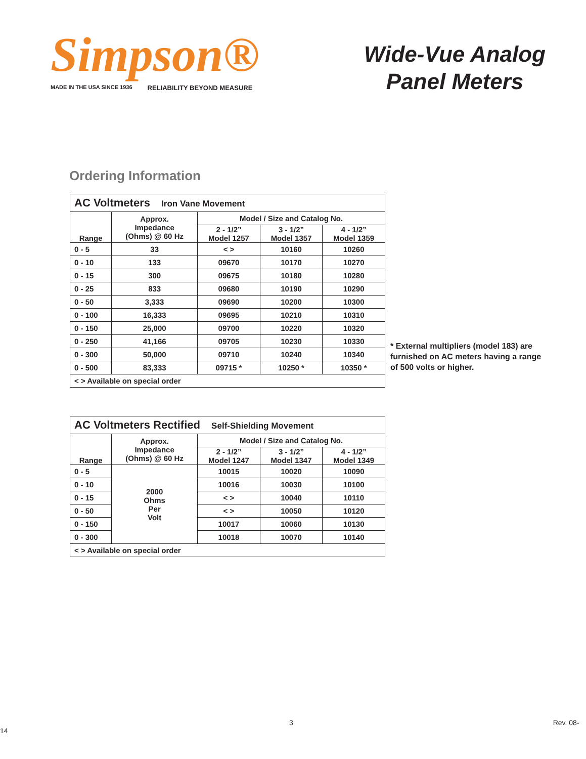Simpson®
MADE IN THE USA SINCE 1936 RELIABILITY BEYOND MEASURE
Wide-Vue Analog
Panel Meters
Ordering Information
| AC Voltmeters Iron Vane Movement | | | | |
| Range | Approx. Impedance (Ohms) @ 60 Hz | Model / Size and Catalog No. | | |
| | | 2 - 1/2” Model 1257 | 3 - 1/2” Model 1357 | 4 - 1/2” Model 1359 |
| 0 - 5 | 33 | < > | 10160 | 10260 |
| 0 - 10 | 133 | 09670 | 10170 | 10270 |
| 0 - 15 | 300 | 09675 | 10180 | 10280 |
| 0 - 25 | 833 | 09680 | 10190 | 10290 |
| 0 - 50 | 3,333 | 09690 | 10200 | 10300 |
| 0 - 100 | 16,333 | 09695 | 10210 | 10310 |
| 0 - 150 | 25,000 | 09700 | 10220 | 10320 |
| 0 - 250 | 41,166 | 09705 | 10230 | 10330 |
| 0 - 300 | 50,000 | 09710 | 10240 | 10340 |
| 0 - 500 | 83,333 | 09715 * | 10250 * | 10350 * |
| < > Available on special order | | | | |
* External multipliers (model 183) are furnished on AC meters having a range of 500 volts or higher.
| AC Voltmeters Rectified Self-Shielding Movement | | | | |
| Range | Approx. Impedance (Ohms) @ 60 Hz | Model / Size and Catalog No. | | |
| | | 2 - 1/2” Model 1247 | 3 - 1/2” Model 1347 | 4 - 1/2” Model 1349 |
| 0 - 5 | 2000 Ohms Per Volt | 10015 | 10020 | 10090 |
| 0 - 10 | | 10016 | 10030 | 10100 |
| 0 - 15 | | < > | 10040 | 10110 |
| 0 - 50 | | < > | 10050 | 10120 |
| 0 - 150 | | 10017 | 10060 | 10130 |
| 0 - 300 | | 10018 | 10070 | 10140 |
| < > Available on special order | | | | |
3 Rev. 08-14